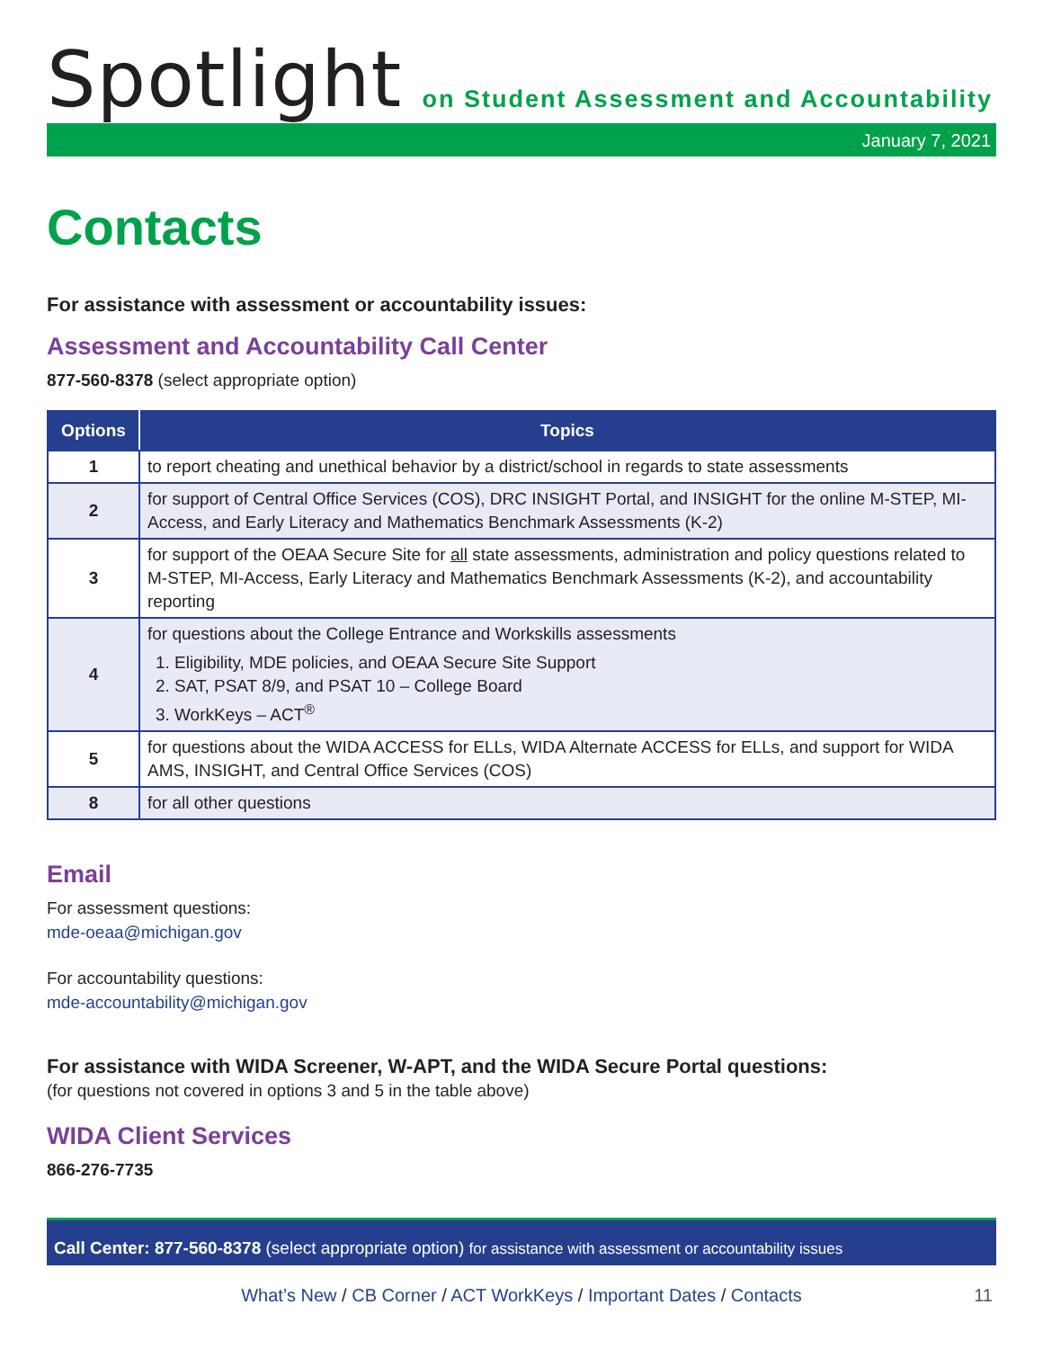Spotlight
on Student Assessment and Accountability
January 7, 2021
Contacts
For assistance with assessment or accountability issues:
Assessment and Accountability Call Center
877-560-8378 (select appropriate option)
| Options | Topics |
| --- | --- |
| 1 | to report cheating and unethical behavior by a district/school in regards to state assessments |
| 2 | for support of Central Office Services (COS), DRC INSIGHT Portal, and INSIGHT for the online M-STEP, MI-Access, and Early Literacy and Mathematics Benchmark Assessments (K-2) |
| 3 | for support of the OEAA Secure Site for all state assessments, administration and policy questions related to M-STEP, MI-Access, Early Literacy and Mathematics Benchmark Assessments (K-2), and accountability reporting |
| 4 | for questions about the College Entrance and Workskills assessments 1. Eligibility, MDE policies, and OEAA Secure Site Support 2. SAT, PSAT 8/9, and PSAT 10 – College Board 3. WorkKeys – ACT<sup>®</sup> |
| 5 | for questions about the WIDA ACCESS for ELLs, WIDA Alternate ACCESS for ELLs, and support for WIDA AMS, INSIGHT, and Central Office Services (COS) |
| 8 | for all other questions |
Email
For assessment questions:
mde-oeaa@michigan.gov
For accountability questions:
mde-accountability@michigan.gov
For assistance with WIDA Screener, W-APT, and the WIDA Secure Portal questions:
(for questions not covered in options 3 and 5 in the table above)
WIDA Client Services
866-276-7735
Call Center: 877-560-8378 (select appropriate option) for assistance with assessment or accountability issues
What’s New / CB Corner / ACT WorkKeys / Important Dates / Contacts 11